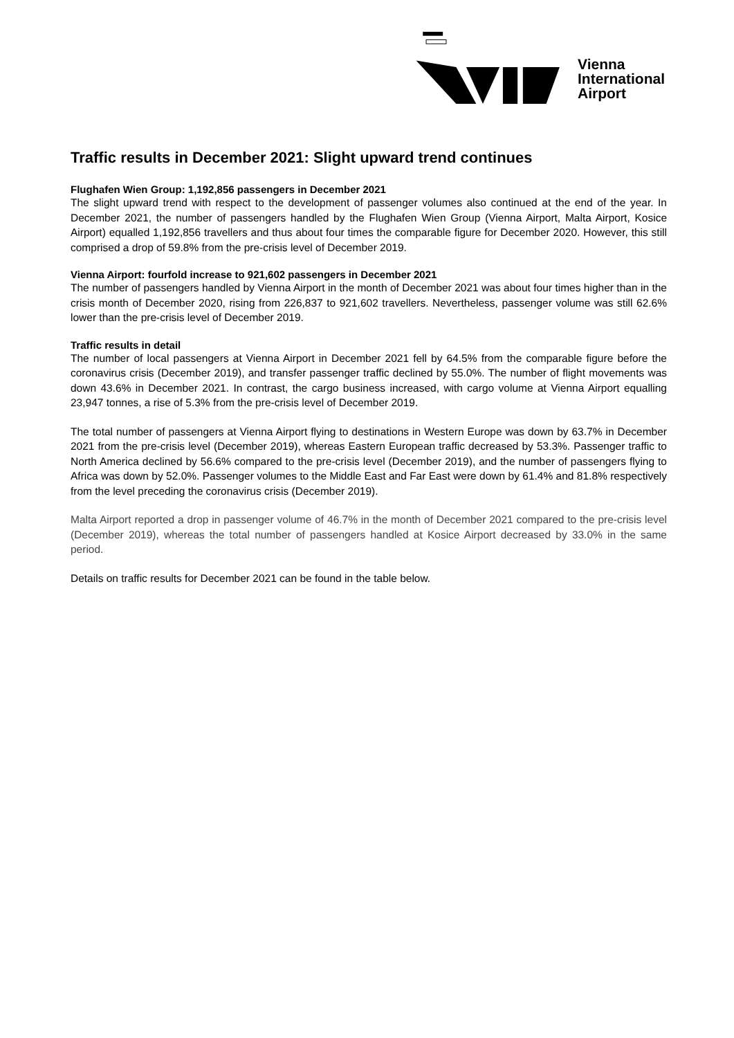Vienna
International
Airport
Traffic results in December 2021: Slight upward trend continues
Flughafen Wien Group: 1,192,856 passengers in December 2021
The slight upward trend with respect to the development of passenger volumes also continued at the end of the year. In December 2021, the number of passengers handled by the Flughafen Wien Group (Vienna Airport, Malta Airport, Kosice Airport) equalled 1,192,856 travellers and thus about four times the comparable figure for December 2020. However, this still comprised a drop of 59.8% from the pre-crisis level of December 2019.
Vienna Airport: fourfold increase to 921,602 passengers in December 2021
The number of passengers handled by Vienna Airport in the month of December 2021 was about four times higher than in the crisis month of December 2020, rising from 226,837 to 921,602 travellers. Nevertheless, passenger volume was still 62.6% lower than the pre-crisis level of December 2019.
Traffic results in detail
The number of local passengers at Vienna Airport in December 2021 fell by 64.5% from the comparable figure before the coronavirus crisis (December 2019), and transfer passenger traffic declined by 55.0%. The number of flight movements was down 43.6% in December 2021. In contrast, the cargo business increased, with cargo volume at Vienna Airport equalling 23,947 tonnes, a rise of 5.3% from the pre-crisis level of December 2019.
The total number of passengers at Vienna Airport flying to destinations in Western Europe was down by 63.7% in December 2021 from the pre-crisis level (December 2019), whereas Eastern European traffic decreased by 53.3%. Passenger traffic to North America declined by 56.6% compared to the pre-crisis level (December 2019), and the number of passengers flying to Africa was down by 52.0%. Passenger volumes to the Middle East and Far East were down by 61.4% and 81.8% respectively from the level preceding the coronavirus crisis (December 2019).
Malta Airport reported a drop in passenger volume of 46.7% in the month of December 2021 compared to the pre-crisis level (December 2019), whereas the total number of passengers handled at Kosice Airport decreased by 33.0% in the same period.
Details on traffic results for December 2021 can be found in the table below.